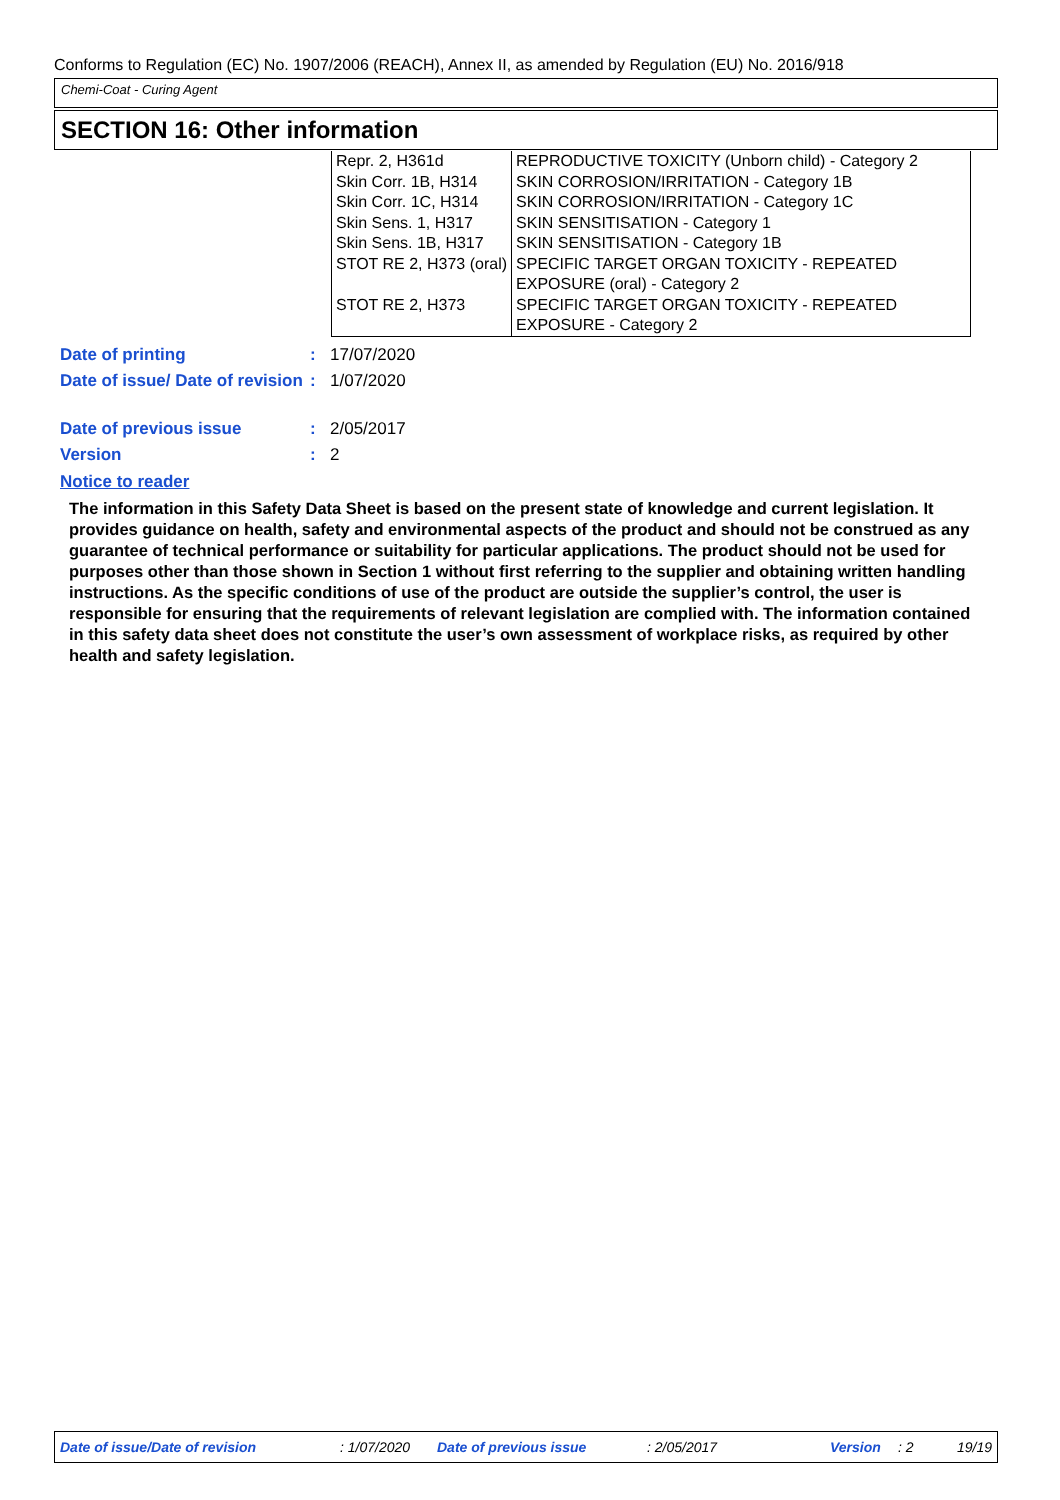Conforms to Regulation (EC) No. 1907/2006 (REACH), Annex II, as amended by Regulation (EU) No. 2016/918
Chemi-Coat - Curing Agent
SECTION 16: Other information
| Repr. 2, H361d | REPRODUCTIVE TOXICITY (Unborn child) - Category 2 |
| Skin Corr. 1B, H314 | SKIN CORROSION/IRRITATION - Category 1B |
| Skin Corr. 1C, H314 | SKIN CORROSION/IRRITATION - Category 1C |
| Skin Sens. 1, H317 | SKIN SENSITISATION - Category 1 |
| Skin Sens. 1B, H317 | SKIN SENSITISATION - Category 1B |
| STOT RE 2, H373 (oral) | SPECIFIC TARGET ORGAN TOXICITY - REPEATED EXPOSURE (oral) - Category 2 |
| STOT RE 2, H373 | SPECIFIC TARGET ORGAN TOXICITY - REPEATED EXPOSURE - Category 2 |
| Date of printing | : | 17/07/2020 |
| Date of issue/ Date of revision | : | 1/07/2020 |
| Date of previous issue | : | 2/05/2017 |
| Version | : | 2 |
Notice to reader
The information in this Safety Data Sheet is based on the present state of knowledge and current legislation. It provides guidance on health, safety and environmental aspects of the product and should not be construed as any guarantee of technical performance or suitability for particular applications. The product should not be used for purposes other than those shown in Section 1 without first referring to the supplier and obtaining written handling instructions. As the specific conditions of use of the product are outside the supplier’s control, the user is responsible for ensuring that the requirements of relevant legislation are complied with. The information contained in this safety data sheet does not constitute the user’s own assessment of workplace risks, as required by other health and safety legislation.
Date of issue/Date of revision: 1/07/2020 Date of previous issue: 2/05/2017 Version: 2 19/19